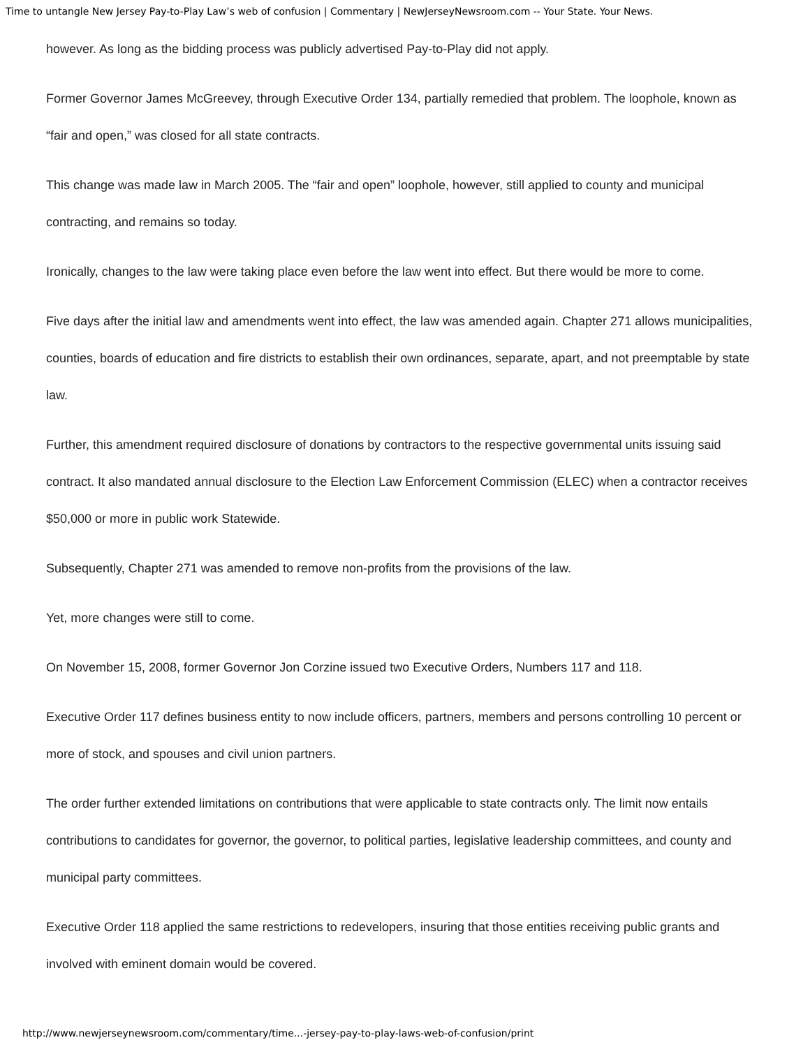Time to untangle New Jersey Pay-to-Play Law’s web of confusion | Commentary | NewJerseyNewsroom.com -- Your State. Your News.
however. As long as the bidding process was publicly advertised Pay-to-Play did not apply.
Former Governor James McGreevey, through Executive Order 134, partially remedied that problem. The loophole, known as “fair and open,” was closed for all state contracts.
This change was made law in March 2005. The “fair and open” loophole, however, still applied to county and municipal contracting, and remains so today.
Ironically, changes to the law were taking place even before the law went into effect. But there would be more to come.
Five days after the initial law and amendments went into effect, the law was amended again. Chapter 271 allows municipalities, counties, boards of education and fire districts to establish their own ordinances, separate, apart, and not preemptable by state law.
Further, this amendment required disclosure of donations by contractors to the respective governmental units issuing said contract. It also mandated annual disclosure to the Election Law Enforcement Commission (ELEC) when a contractor receives $50,000 or more in public work Statewide.
Subsequently, Chapter 271 was amended to remove non-profits from the provisions of the law.
Yet, more changes were still to come.
On November 15, 2008, former Governor Jon Corzine issued two Executive Orders, Numbers 117 and 118.
Executive Order 117 defines business entity to now include officers, partners, members and persons controlling 10 percent or more of stock, and spouses and civil union partners.
The order further extended limitations on contributions that were applicable to state contracts only. The limit now entails contributions to candidates for governor, the governor, to political parties, legislative leadership committees, and county and municipal party committees.
Executive Order 118 applied the same restrictions to redevelopers, insuring that those entities receiving public grants and involved with eminent domain would be covered.
http://www.newjerseynewsroom.com/commentary/time...-jersey-pay-to-play-laws-web-of-confusion/print